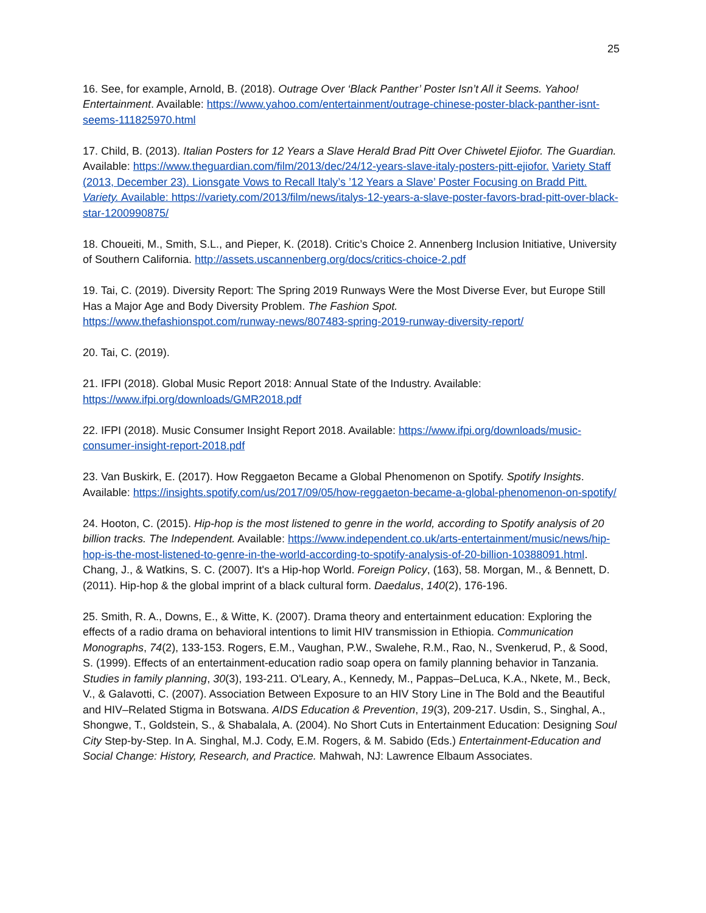25
16. See, for example, Arnold, B. (2018). Outrage Over ‘Black Panther’ Poster Isn’t All it Seems. Yahoo! Entertainment. Available: https://www.yahoo.com/entertainment/outrage-chinese-poster-black-panther-isnt-seems-111825970.html
17. Child, B. (2013). Italian Posters for 12 Years a Slave Herald Brad Pitt Over Chiwetel Ejiofor. The Guardian. Available: https://www.theguardian.com/film/2013/dec/24/12-years-slave-italy-posters-pitt-ejiofor. Variety Staff (2013, December 23). Lionsgate Vows to Recall Italy’s ’12 Years a Slave’ Poster Focusing on Bradd Pitt. Variety. Available: https://variety.com/2013/film/news/italys-12-years-a-slave-poster-favors-brad-pitt-over-black-star-1200990875/
18. Choueiti, M., Smith, S.L., and Pieper, K. (2018). Critic’s Choice 2. Annenberg Inclusion Initiative, University of Southern California. http://assets.uscannenberg.org/docs/critics-choice-2.pdf
19. Tai, C. (2019). Diversity Report: The Spring 2019 Runways Were the Most Diverse Ever, but Europe Still Has a Major Age and Body Diversity Problem. The Fashion Spot.
https://www.thefashionspot.com/runway-news/807483-spring-2019-runway-diversity-report/
20. Tai, C. (2019).
21. IFPI (2018). Global Music Report 2018: Annual State of the Industry. Available:
https://www.ifpi.org/downloads/GMR2018.pdf
22. IFPI (2018). Music Consumer Insight Report 2018. Available: https://www.ifpi.org/downloads/music-consumer-insight-report-2018.pdf
23. Van Buskirk, E. (2017). How Reggaeton Became a Global Phenomenon on Spotify. Spotify Insights. Available: https://insights.spotify.com/us/2017/09/05/how-reggaeton-became-a-global-phenomenon-on-spotify/
24. Hooton, C. (2015). Hip-hop is the most listened to genre in the world, according to Spotify analysis of 20 billion tracks. The Independent. Available: https://www.independent.co.uk/arts-entertainment/music/news/hip-hop-is-the-most-listened-to-genre-in-the-world-according-to-spotify-analysis-of-20-billion-10388091.html. Chang, J., & Watkins, S. C. (2007). It's a Hip-hop World. Foreign Policy, (163), 58. Morgan, M., & Bennett, D. (2011). Hip-hop & the global imprint of a black cultural form. Daedalus, 140(2), 176-196.
25. Smith, R. A., Downs, E., & Witte, K. (2007). Drama theory and entertainment education: Exploring the effects of a radio drama on behavioral intentions to limit HIV transmission in Ethiopia. Communication Monographs, 74(2), 133-153. Rogers, E.M., Vaughan, P.W., Swalehe, R.M., Rao, N., Svenkerud, P., & Sood, S. (1999). Effects of an entertainment-education radio soap opera on family planning behavior in Tanzania. Studies in family planning, 30(3), 193-211. O'Leary, A., Kennedy, M., Pappas–DeLuca, K.A., Nkete, M., Beck, V., & Galavotti, C. (2007). Association Between Exposure to an HIV Story Line in The Bold and the Beautiful and HIV–Related Stigma in Botswana. AIDS Education & Prevention, 19(3), 209-217. Usdin, S., Singhal, A., Shongwe, T., Goldstein, S., & Shabalala, A. (2004). No Short Cuts in Entertainment Education: Designing Soul City Step-by-Step. In A. Singhal, M.J. Cody, E.M. Rogers, & M. Sabido (Eds.) Entertainment-Education and Social Change: History, Research, and Practice. Mahwah, NJ: Lawrence Elbaum Associates.